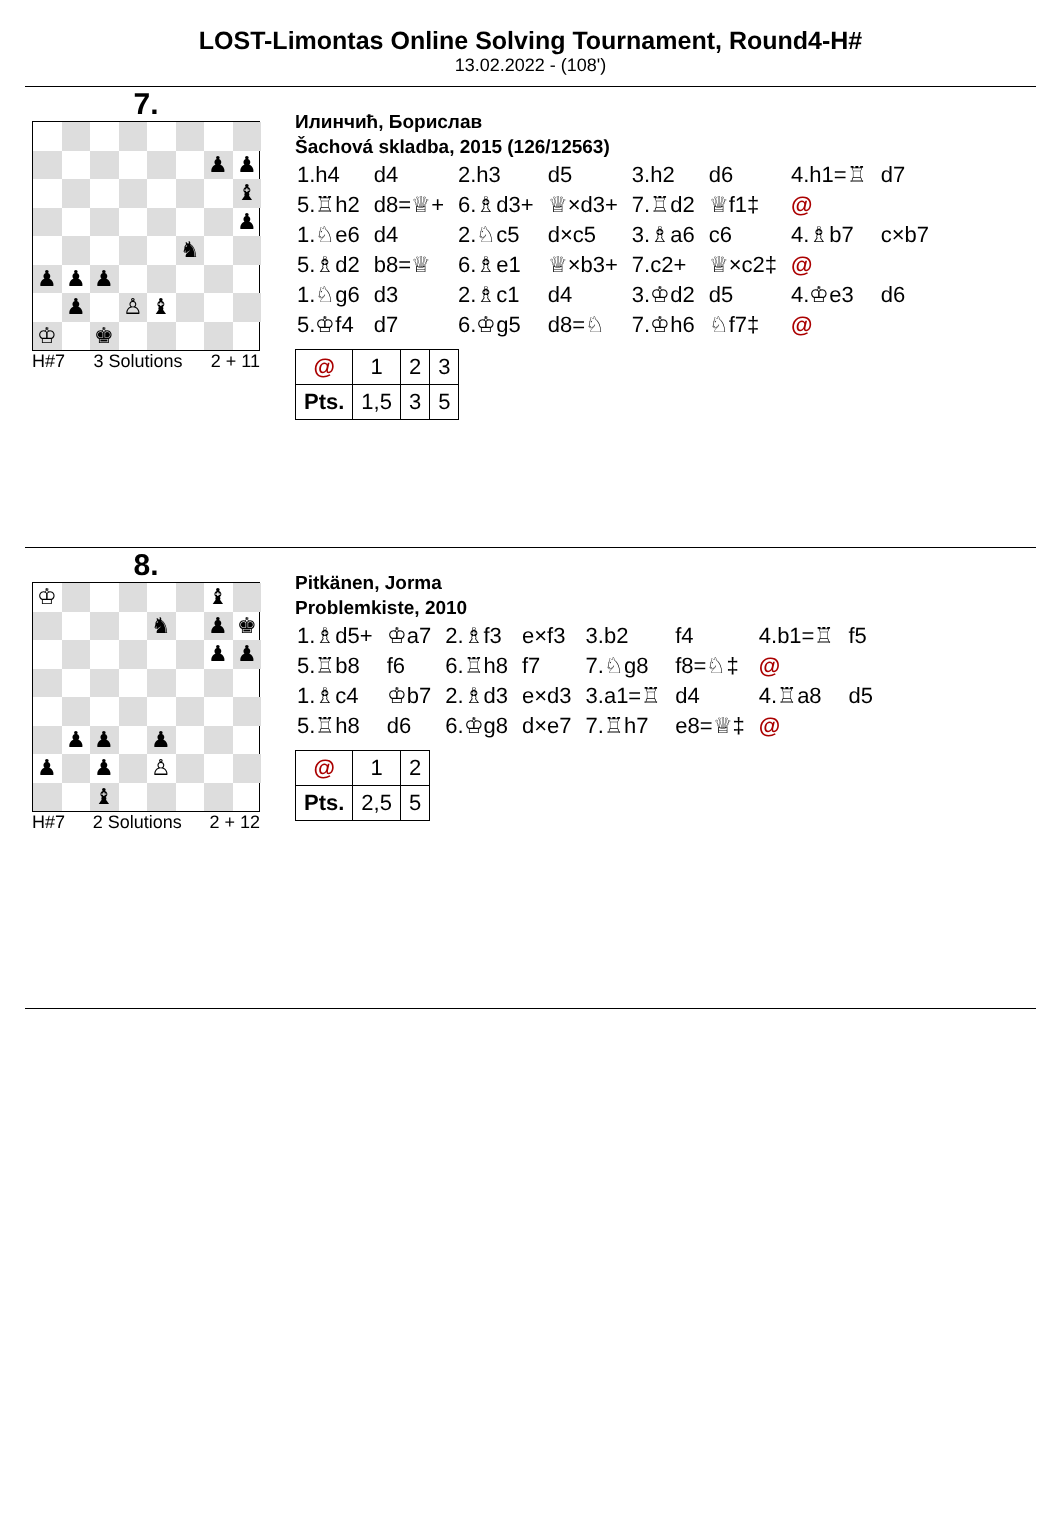LOST-Limontas Online Solving Tournament, Round4-H#
13.02.2022 - (108')
7.
♟
♟
♝
♟
♞
♟
♟
♟
♟
♙
♝
♔
♚
H#7 3 Solutions 2 + 11
Илинчић, Борислав
Šachová skladba, 2015 (126/12563)
| 1.h4 | d4 | 2.h3 | d5 | 3.h2 | d6 | 4.h1=♖ | d7 |
| 5.♖h2 | d8=♕+ | 6.♗d3+ | ♕×d3+ | 7.♖d2 | ♕f1‡ | @ | |
| 1.♘e6 | d4 | 2.♘c5 | d×c5 | 3.♗a6 | c6 | 4.♗b7 | c×b7 |
| 5.♗d2 | b8=♕ | 6.♗e1 | ♕×b3+ | 7.c2+ | ♕×c2‡ | @ | |
| 1.♘g6 | d3 | 2.♗c1 | d4 | 3.♔d2 | d5 | 4.♔e3 | d6 |
| 5.♔f4 | d7 | 6.♔g5 | d8=♘ | 7.♔h6 | ♘f7‡ | @ | |
| @ | 1 | 2 | 3 |
| Pts. | 1,5 | 3 | 5 |
8.
♔
♝
♞
♟
♚
♟
♟
♟
♟
♟
♟
♟
♙
♝
H#7 2 Solutions 2 + 12
Pitkänen, Jorma
Problemkiste, 2010
| 1.♗d5+ | ♔a7 | 2.♗f3 | e×f3 | 3.b2 | f4 | 4.b1=♖ | f5 |
| 5.♖b8 | f6 | 6.♖h8 | f7 | 7.♘g8 | f8=♘‡ | @ | |
| 1.♗c4 | ♔b7 | 2.♗d3 | e×d3 | 3.a1=♖ | d4 | 4.♖a8 | d5 |
| 5.♖h8 | d6 | 6.♔g8 | d×e7 | 7.♖h7 | e8=♕‡ | @ | |
| @ | 1 | 2 |
| Pts. | 2,5 | 5 |